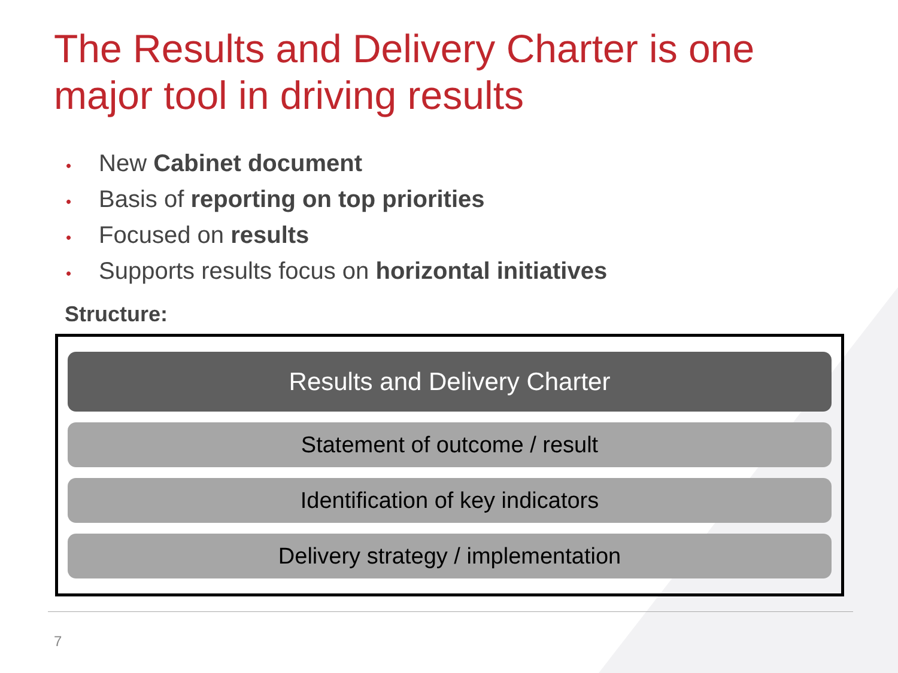The Results and Delivery Charter is one major tool in driving results
• New Cabinet document
• Basis of reporting on top priorities
• Focused on results
• Supports results focus on horizontal initiatives
Structure:
Results and Delivery Charter
Statement of outcome / result
Identification of key indicators
Delivery strategy / implementation
7